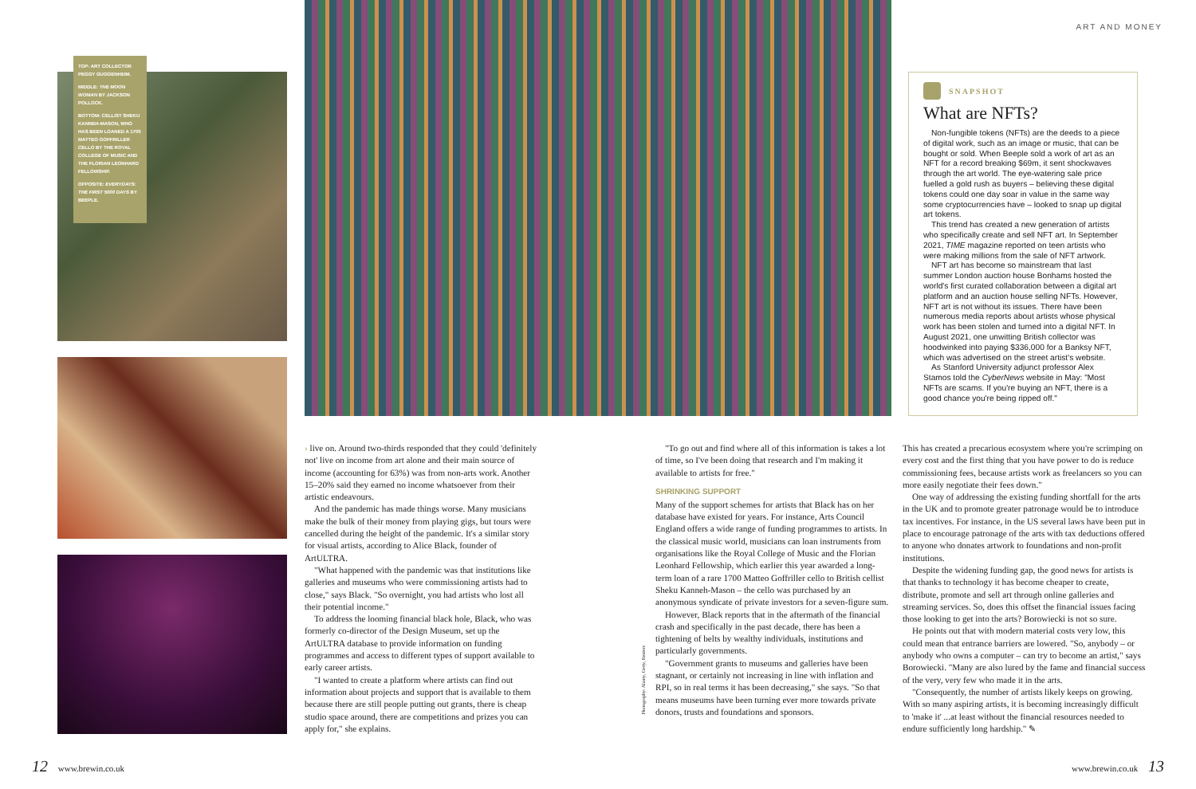TOP: ART COLLECTOR PEGGY GUGGENHEIM.
MIDDLE: THE MOON WOMAN BY JACKSON POLLOCK.
BOTTOM: CELLIST SHEKU KANNEH-MASON, WHO HAS BEEN LOANED A 1700 MATTEO GOFFRILLER CELLO BY THE ROYAL COLLEGE OF MUSIC AND THE FLORIAN LEONHARD FELLOWSHIP.
OPPOSITE: EVERYDAYS: THE FIRST 5000 DAYS BY BEEPLE.
ART AND MONEY
SNAPSHOT
What are NFTs?
Non-fungible tokens (NFTs) are the deeds to a piece of digital work, such as an image or music, that can be bought or sold. When Beeple sold a work of art as an NFT for a record breaking $69m, it sent shockwaves through the art world. The eye-watering sale price fuelled a gold rush as buyers – believing these digital tokens could one day soar in value in the same way some cryptocurrencies have – looked to snap up digital art tokens.
This trend has created a new generation of artists who specifically create and sell NFT art. In September 2021, TIME magazine reported on teen artists who were making millions from the sale of NFT artwork.
NFT art has become so mainstream that last summer London auction house Bonhams hosted the world's first curated collaboration between a digital art platform and an auction house selling NFTs. However, NFT art is not without its issues. There have been numerous media reports about artists whose physical work has been stolen and turned into a digital NFT. In August 2021, one unwitting British collector was hoodwinked into paying $336,000 for a Banksy NFT, which was advertised on the street artist's website.
As Stanford University adjunct professor Alex Stamos told the CyberNews website in May: "Most NFTs are scams. If you're buying an NFT, there is a good chance you're being ripped off."
› live on. Around two-thirds responded that they could 'definitely not' live on income from art alone and their main source of income (accounting for 63%) was from non-arts work. Another 15–20% said they earned no income whatsoever from their artistic endeavours.
And the pandemic has made things worse. Many musicians make the bulk of their money from playing gigs, but tours were cancelled during the height of the pandemic. It's a similar story for visual artists, according to Alice Black, founder of ArtULTRA.
"What happened with the pandemic was that institutions like galleries and museums who were commissioning artists had to close," says Black. "So overnight, you had artists who lost all their potential income."
To address the looming financial black hole, Black, who was formerly co-director of the Design Museum, set up the ArtULTRA database to provide information on funding programmes and access to different types of support available to early career artists.
"I wanted to create a platform where artists can find out information about projects and support that is available to them because there are still people putting out grants, there is cheap studio space around, there are competitions and prizes you can apply for," she explains.
Photography: Alamy, Getty, Reuters
"To go out and find where all of this information is takes a lot of time, so I've been doing that research and I'm making it available to artists for free."
SHRINKING SUPPORT
Many of the support schemes for artists that Black has on her database have existed for years. For instance, Arts Council England offers a wide range of funding programmes to artists. In the classical music world, musicians can loan instruments from organisations like the Royal College of Music and the Florian Leonhard Fellowship, which earlier this year awarded a long-term loan of a rare 1700 Matteo Goffriller cello to British cellist Sheku Kanneh-Mason – the cello was purchased by an anonymous syndicate of private investors for a seven-figure sum.
However, Black reports that in the aftermath of the financial crash and specifically in the past decade, there has been a tightening of belts by wealthy individuals, institutions and particularly governments.
"Government grants to museums and galleries have been stagnant, or certainly not increasing in line with inflation and RPI, so in real terms it has been decreasing," she says. "So that means museums have been turning ever more towards private donors, trusts and foundations and sponsors.
This has created a precarious ecosystem where you're scrimping on every cost and the first thing that you have power to do is reduce commissioning fees, because artists work as freelancers so you can more easily negotiate their fees down."
One way of addressing the existing funding shortfall for the arts in the UK and to promote greater patronage would be to introduce tax incentives. For instance, in the US several laws have been put in place to encourage patronage of the arts with tax deductions offered to anyone who donates artwork to foundations and non-profit institutions.
Despite the widening funding gap, the good news for artists is that thanks to technology it has become cheaper to create, distribute, promote and sell art through online galleries and streaming services. So, does this offset the financial issues facing those looking to get into the arts? Borowiecki is not so sure.
He points out that with modern material costs very low, this could mean that entrance barriers are lowered. "So, anybody – or anybody who owns a computer – can try to become an artist," says Borowiecki. "Many are also lured by the fame and financial success of the very, very few who made it in the arts.
"Consequently, the number of artists likely keeps on growing. With so many aspiring artists, it is becoming increasingly difficult to 'make it' ...at least without the financial resources needed to endure sufficiently long hardship." ✎
12 www.brewin.co.uk www.brewin.co.uk 13